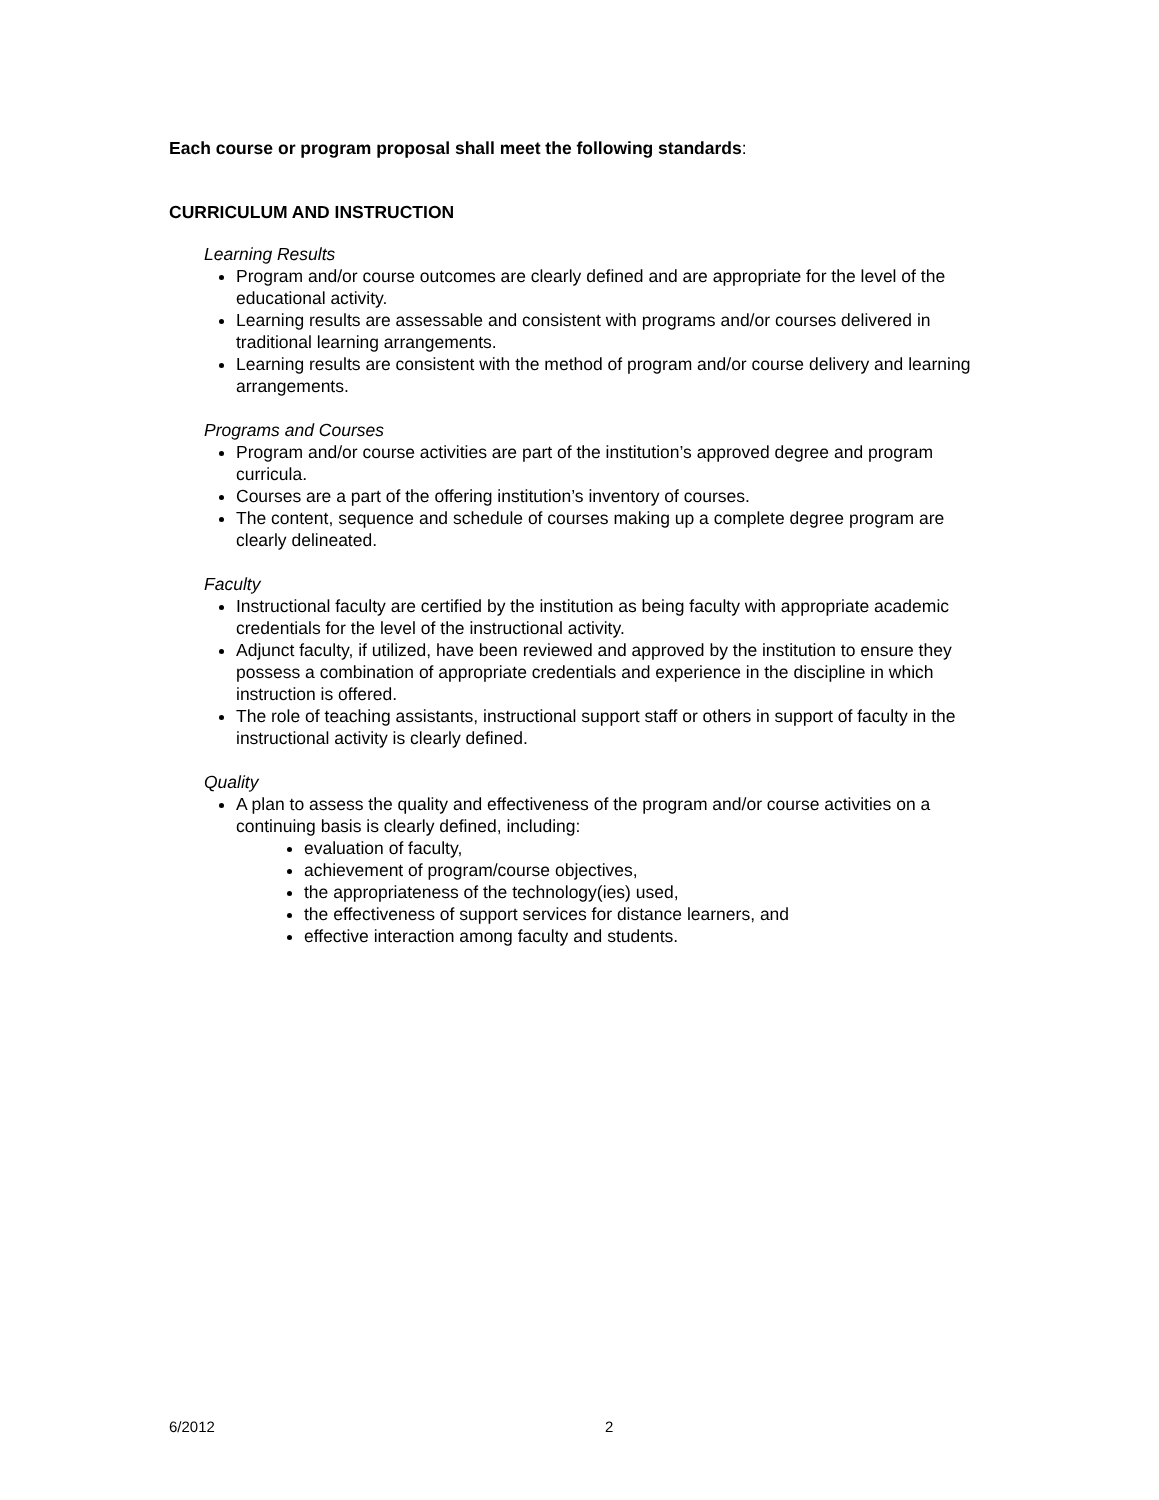Each course or program proposal shall meet the following standards:
CURRICULUM AND INSTRUCTION
Learning Results
Program and/or course outcomes are clearly defined and are appropriate for the level of the educational activity.
Learning results are assessable and consistent with programs and/or courses delivered in traditional learning arrangements.
Learning results are consistent with the method of program and/or course delivery and learning arrangements.
Programs and Courses
Program and/or course activities are part of the institution’s approved degree and program curricula.
Courses are a part of the offering institution’s inventory of courses.
The content, sequence and schedule of courses making up a complete degree program are clearly delineated.
Faculty
Instructional faculty are certified by the institution as being faculty with appropriate academic credentials for the level of the instructional activity.
Adjunct faculty, if utilized, have been reviewed and approved by the institution to ensure they possess a combination of appropriate credentials and experience in the discipline in which instruction is offered.
The role of teaching assistants, instructional support staff or others in support of faculty in the instructional activity is clearly defined.
Quality
A plan to assess the quality and effectiveness of the program and/or course activities on a continuing basis is clearly defined, including:
evaluation of faculty,
achievement of program/course objectives,
the appropriateness of the technology(ies) used,
the effectiveness of support services for distance learners, and
effective interaction among faculty and students.
6/2012 2